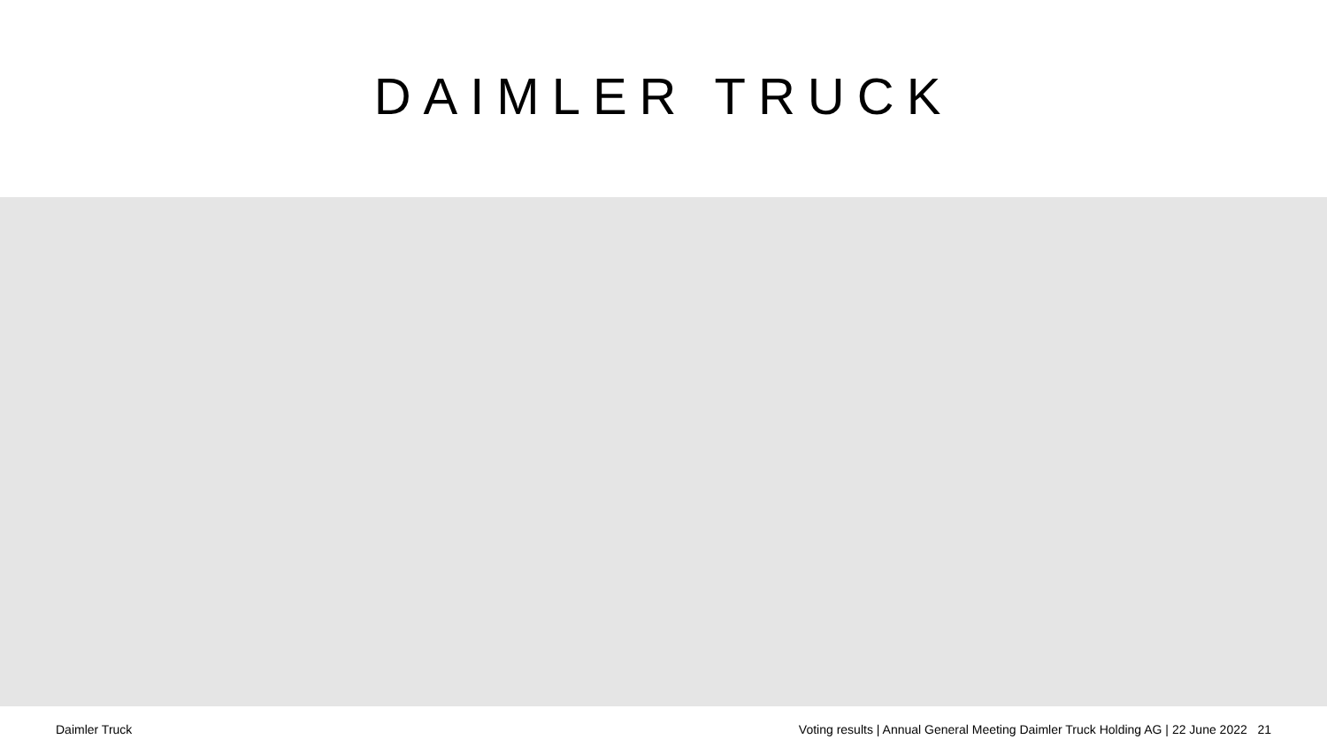DAIMLER TRUCK
Daimler Truck Voting results | Annual General Meeting Daimler Truck Holding AG | 22 June 2022 21